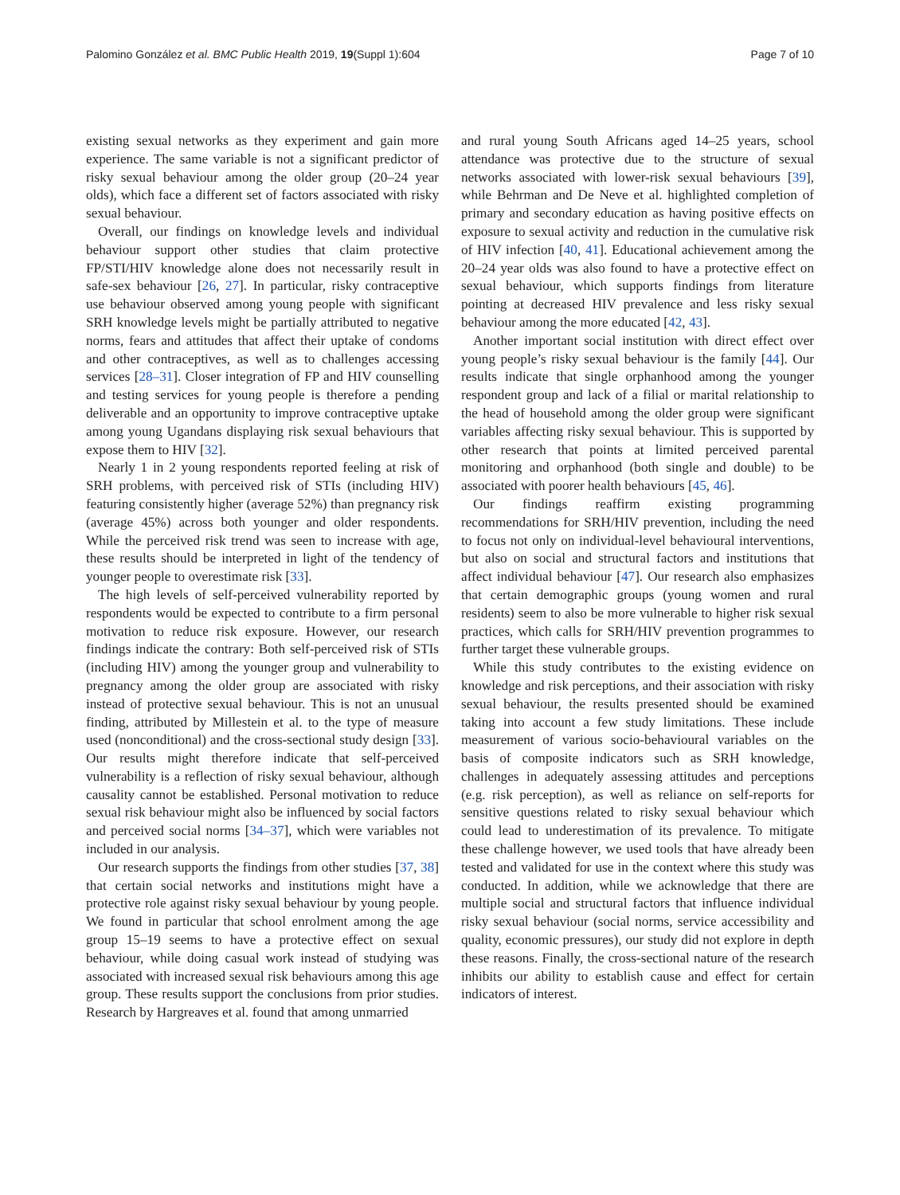Palomino González et al. BMC Public Health 2019, 19(Suppl 1):604 Page 7 of 10
existing sexual networks as they experiment and gain more experience. The same variable is not a significant predictor of risky sexual behaviour among the older group (20–24 year olds), which face a different set of factors associated with risky sexual behaviour.
Overall, our findings on knowledge levels and individual behaviour support other studies that claim protective FP/STI/HIV knowledge alone does not necessarily result in safe-sex behaviour [26, 27]. In particular, risky contraceptive use behaviour observed among young people with significant SRH knowledge levels might be partially attributed to negative norms, fears and attitudes that affect their uptake of condoms and other contraceptives, as well as to challenges accessing services [28–31]. Closer integration of FP and HIV counselling and testing services for young people is therefore a pending deliverable and an opportunity to improve contraceptive uptake among young Ugandans displaying risk sexual behaviours that expose them to HIV [32].
Nearly 1 in 2 young respondents reported feeling at risk of SRH problems, with perceived risk of STIs (including HIV) featuring consistently higher (average 52%) than pregnancy risk (average 45%) across both younger and older respondents. While the perceived risk trend was seen to increase with age, these results should be interpreted in light of the tendency of younger people to overestimate risk [33].
The high levels of self-perceived vulnerability reported by respondents would be expected to contribute to a firm personal motivation to reduce risk exposure. However, our research findings indicate the contrary: Both self-perceived risk of STIs (including HIV) among the younger group and vulnerability to pregnancy among the older group are associated with risky instead of protective sexual behaviour. This is not an unusual finding, attributed by Millestein et al. to the type of measure used (nonconditional) and the cross-sectional study design [33]. Our results might therefore indicate that self-perceived vulnerability is a reflection of risky sexual behaviour, although causality cannot be established. Personal motivation to reduce sexual risk behaviour might also be influenced by social factors and perceived social norms [34–37], which were variables not included in our analysis.
Our research supports the findings from other studies [37, 38] that certain social networks and institutions might have a protective role against risky sexual behaviour by young people. We found in particular that school enrolment among the age group 15–19 seems to have a protective effect on sexual behaviour, while doing casual work instead of studying was associated with increased sexual risk behaviours among this age group. These results support the conclusions from prior studies. Research by Hargreaves et al. found that among unmarried
and rural young South Africans aged 14–25 years, school attendance was protective due to the structure of sexual networks associated with lower-risk sexual behaviours [39], while Behrman and De Neve et al. highlighted completion of primary and secondary education as having positive effects on exposure to sexual activity and reduction in the cumulative risk of HIV infection [40, 41]. Educational achievement among the 20–24 year olds was also found to have a protective effect on sexual behaviour, which supports findings from literature pointing at decreased HIV prevalence and less risky sexual behaviour among the more educated [42, 43].
Another important social institution with direct effect over young people’s risky sexual behaviour is the family [44]. Our results indicate that single orphanhood among the younger respondent group and lack of a filial or marital relationship to the head of household among the older group were significant variables affecting risky sexual behaviour. This is supported by other research that points at limited perceived parental monitoring and orphanhood (both single and double) to be associated with poorer health behaviours [45, 46].
Our findings reaffirm existing programming recommendations for SRH/HIV prevention, including the need to focus not only on individual-level behavioural interventions, but also on social and structural factors and institutions that affect individual behaviour [47]. Our research also emphasizes that certain demographic groups (young women and rural residents) seem to also be more vulnerable to higher risk sexual practices, which calls for SRH/HIV prevention programmes to further target these vulnerable groups.
While this study contributes to the existing evidence on knowledge and risk perceptions, and their association with risky sexual behaviour, the results presented should be examined taking into account a few study limitations. These include measurement of various socio-behavioural variables on the basis of composite indicators such as SRH knowledge, challenges in adequately assessing attitudes and perceptions (e.g. risk perception), as well as reliance on self-reports for sensitive questions related to risky sexual behaviour which could lead to underestimation of its prevalence. To mitigate these challenge however, we used tools that have already been tested and validated for use in the context where this study was conducted. In addition, while we acknowledge that there are multiple social and structural factors that influence individual risky sexual behaviour (social norms, service accessibility and quality, economic pressures), our study did not explore in depth these reasons. Finally, the cross-sectional nature of the research inhibits our ability to establish cause and effect for certain indicators of interest.